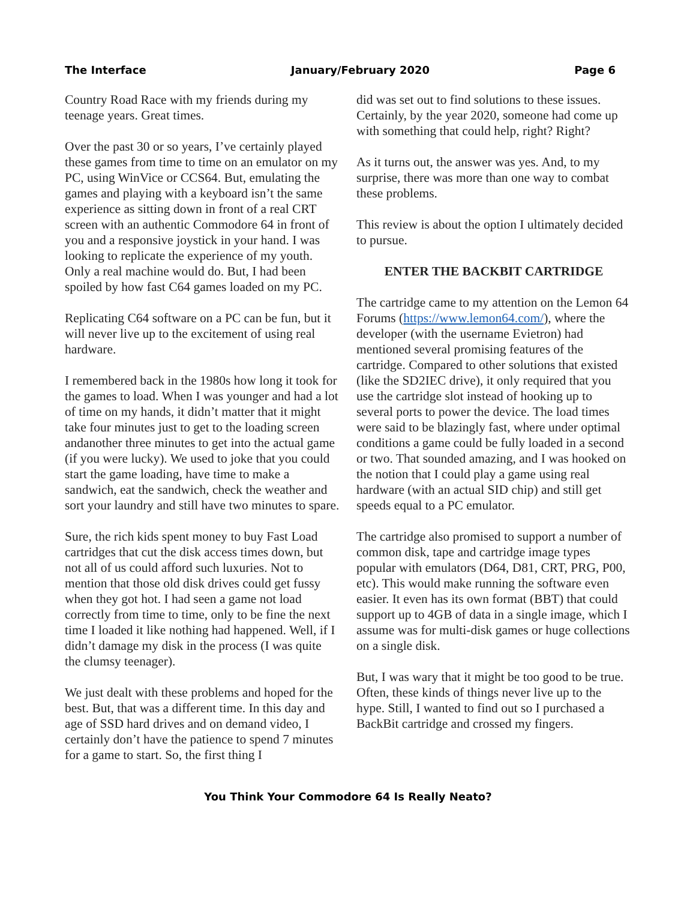The Interface January/February 2020 Page 6
Country Road Race with my friends during my teenage years. Great times.
Over the past 30 or so years, I’ve certainly played these games from time to time on an emulator on my PC, using WinVice or CCS64. But, emulating the games and playing with a keyboard isn’t the same experience as sitting down in front of a real CRT screen with an authentic Commodore 64 in front of you and a responsive joystick in your hand. I was looking to replicate the experience of my youth. Only a real machine would do. But, I had been spoiled by how fast C64 games loaded on my PC.
Replicating C64 software on a PC can be fun, but it will never live up to the excitement of using real hardware.
I remembered back in the 1980s how long it took for the games to load. When I was younger and had a lot of time on my hands, it didn’t matter that it might take four minutes just to get to the loading screen andanother three minutes to get into the actual game (if you were lucky). We used to joke that you could start the game loading, have time to make a sandwich, eat the sandwich, check the weather and sort your laundry and still have two minutes to spare.
Sure, the rich kids spent money to buy Fast Load cartridges that cut the disk access times down, but not all of us could afford such luxuries. Not to mention that those old disk drives could get fussy when they got hot. I had seen a game not load correctly from time to time, only to be fine the next time I loaded it like nothing had happened. Well, if I didn’t damage my disk in the process (I was quite the clumsy teenager).
We just dealt with these problems and hoped for the best. But, that was a different time. In this day and age of SSD hard drives and on demand video, I certainly don’t have the patience to spend 7 minutes for a game to start. So, the first thing I
did was set out to find solutions to these issues. Certainly, by the year 2020, someone had come up with something that could help, right? Right?
As it turns out, the answer was yes. And, to my surprise, there was more than one way to combat these problems.
This review is about the option I ultimately decided to pursue.
ENTER THE BACKBIT CARTRIDGE
The cartridge came to my attention on the Lemon 64 Forums (https://www.lemon64.com/), where the developer (with the username Evietron) had mentioned several promising features of the cartridge. Compared to other solutions that existed (like the SD2IEC drive), it only required that you use the cartridge slot instead of hooking up to several ports to power the device. The load times were said to be blazingly fast, where under optimal conditions a game could be fully loaded in a second or two. That sounded amazing, and I was hooked on the notion that I could play a game using real hardware (with an actual SID chip) and still get speeds equal to a PC emulator.
The cartridge also promised to support a number of common disk, tape and cartridge image types popular with emulators (D64, D81, CRT, PRG, P00, etc). This would make running the software even easier. It even has its own format (BBT) that could support up to 4GB of data in a single image, which I assume was for multi-disk games or huge collections on a single disk.
But, I was wary that it might be too good to be true. Often, these kinds of things never live up to the hype. Still, I wanted to find out so I purchased a BackBit cartridge and crossed my fingers.
You Think Your Commodore 64 Is Really Neato?